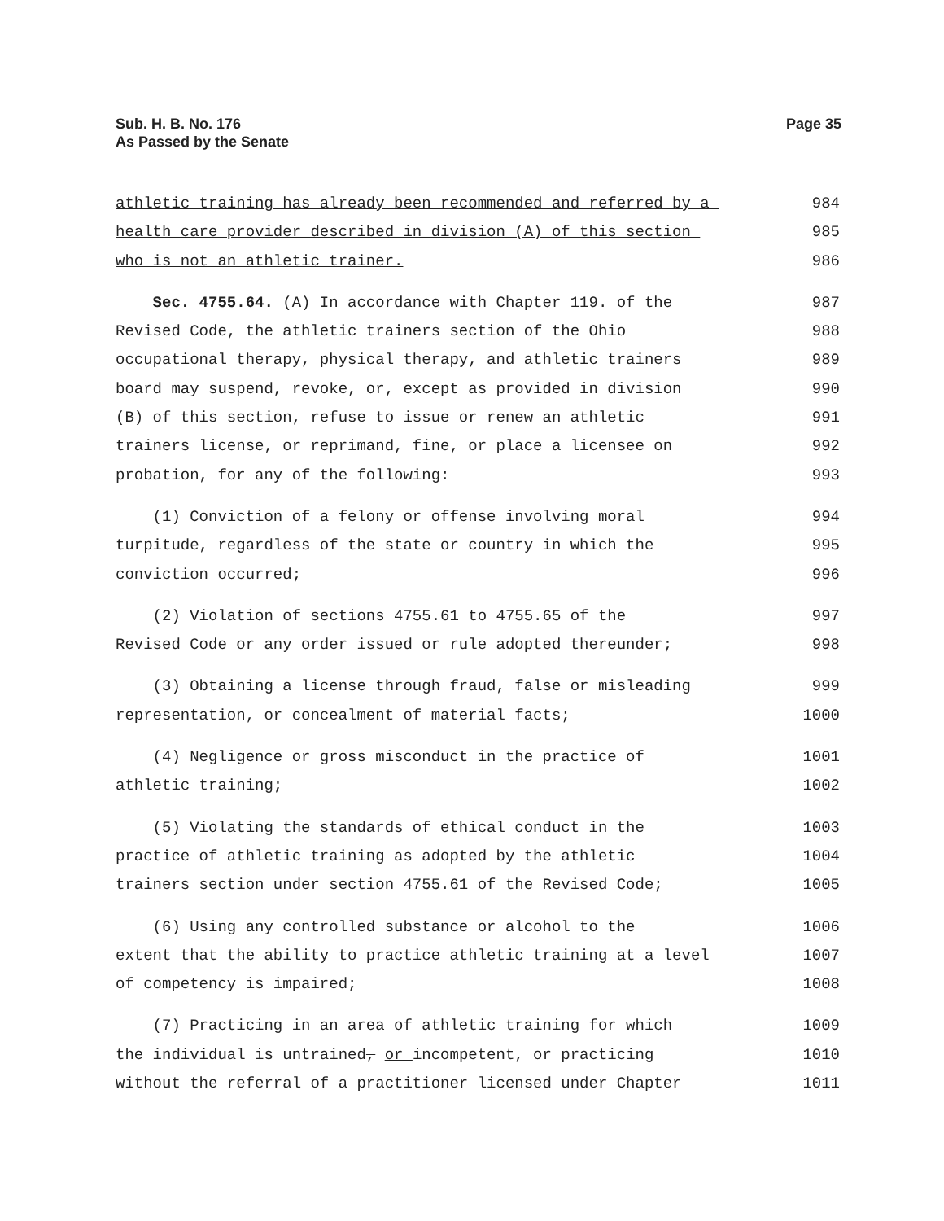Sub. H. B. No. 176
As Passed by the Senate
Page 35
athletic training has already been recommended and referred by a 984
health care provider described in division (A) of this section 985
who is not an athletic trainer. 986
Sec. 4755.64. (A) In accordance with Chapter 119. of the 987
Revised Code, the athletic trainers section of the Ohio 988
occupational therapy, physical therapy, and athletic trainers 989
board may suspend, revoke, or, except as provided in division 990
(B) of this section, refuse to issue or renew an athletic 991
trainers license, or reprimand, fine, or place a licensee on 992
probation, for any of the following: 993
(1) Conviction of a felony or offense involving moral 994
turpitude, regardless of the state or country in which the 995
conviction occurred; 996
(2) Violation of sections 4755.61 to 4755.65 of the 997
Revised Code or any order issued or rule adopted thereunder; 998
(3) Obtaining a license through fraud, false or misleading 999
representation, or concealment of material facts; 1000
(4) Negligence or gross misconduct in the practice of 1001
athletic training; 1002
(5) Violating the standards of ethical conduct in the 1003
practice of athletic training as adopted by the athletic 1004
trainers section under section 4755.61 of the Revised Code; 1005
(6) Using any controlled substance or alcohol to the 1006
extent that the ability to practice athletic training at a level 1007
of competency is impaired; 1008
(7) Practicing in an area of athletic training for which 1009
the individual is untrained, or incompetent, or practicing 1010
without the referral of a practitioner licensed under Chapter 1011